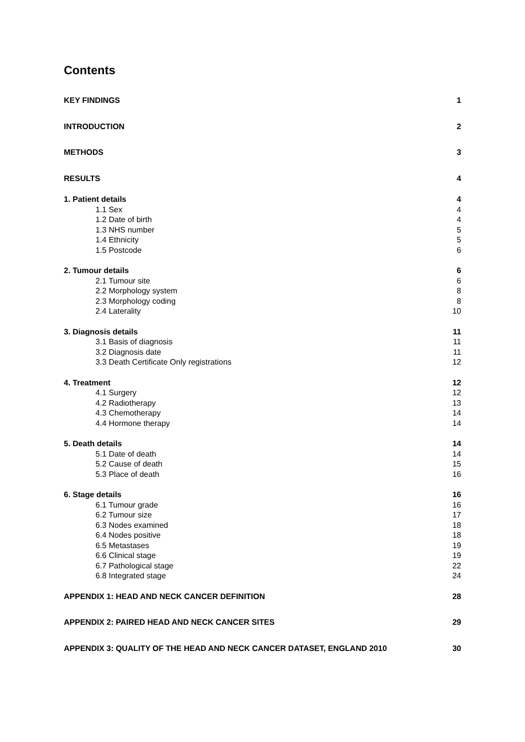Contents
KEY FINDINGS 1
INTRODUCTION 2
METHODS 3
RESULTS 4
1. Patient details 4
1.1 Sex 4
1.2 Date of birth 4
1.3 NHS number 5
1.4 Ethnicity 5
1.5 Postcode 6
2. Tumour details 6
2.1 Tumour site 6
2.2 Morphology system 8
2.3 Morphology coding 8
2.4 Laterality 10
3. Diagnosis details 11
3.1 Basis of diagnosis 11
3.2 Diagnosis date 11
3.3 Death Certificate Only registrations 12
4. Treatment 12
4.1 Surgery 12
4.2 Radiotherapy 13
4.3 Chemotherapy 14
4.4 Hormone therapy 14
5. Death details 14
5.1 Date of death 14
5.2 Cause of death 15
5.3 Place of death 16
6. Stage details 16
6.1 Tumour grade 16
6.2 Tumour size 17
6.3 Nodes examined 18
6.4 Nodes positive 18
6.5 Metastases 19
6.6 Clinical stage 19
6.7 Pathological stage 22
6.8 Integrated stage 24
APPENDIX 1: HEAD AND NECK CANCER DEFINITION 28
APPENDIX 2: PAIRED HEAD AND NECK CANCER SITES 29
APPENDIX 3: QUALITY OF THE HEAD AND NECK CANCER DATASET, ENGLAND 2010 30